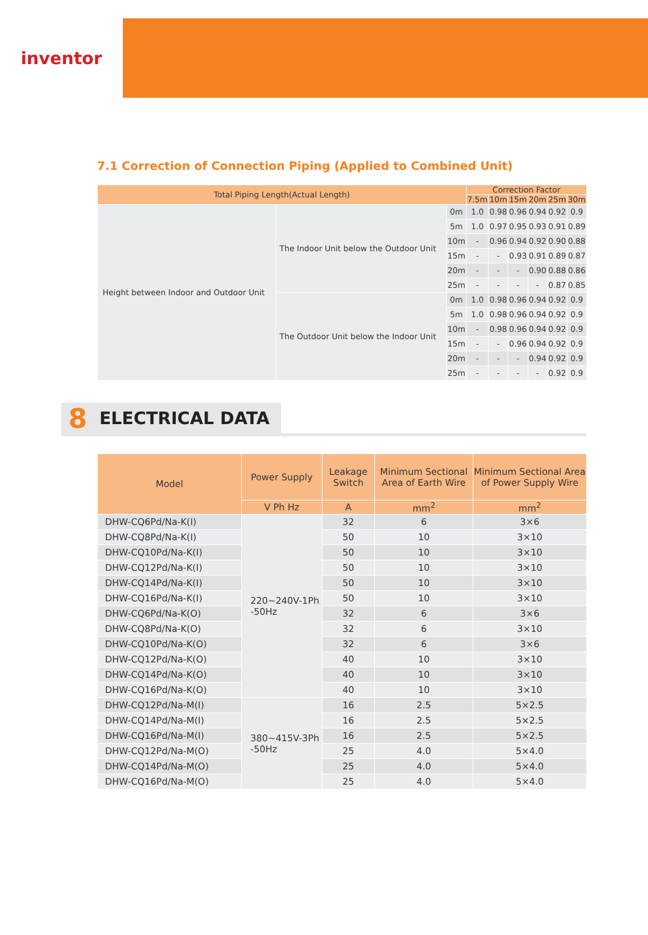inventor
7.1 Correction of Connection Piping (Applied to Combined Unit)
| Total Piping Length(Actual Length) | | | Correction Factor | | | | | |
| --- | --- | --- | --- | --- | --- | --- | --- | --- |
| | | | 7.5m | 10m | 15m | 20m | 25m | 30m |
| Height between Indoor and Outdoor Unit | The Indoor Unit below the Outdoor Unit | 0m | 1.0 | 0.98 | 0.96 | 0.94 | 0.92 | 0.9 |
| | | 5m | 1.0 | 0.97 | 0.95 | 0.93 | 0.91 | 0.89 |
| | | 10m | - | 0.96 | 0.94 | 0.92 | 0.90 | 0.88 |
| | | 15m | - | - | 0.93 | 0.91 | 0.89 | 0.87 |
| | | 20m | - | - | - | 0.90 | 0.88 | 0.86 |
| | | 25m | - | - | - | - | 0.87 | 0.85 |
| | The Outdoor Unit below the Indoor Unit | 0m | 1.0 | 0.98 | 0.96 | 0.94 | 0.92 | 0.9 |
| | | 5m | 1.0 | 0.98 | 0.96 | 0.94 | 0.92 | 0.9 |
| | | 10m | - | 0.98 | 0.96 | 0.94 | 0.92 | 0.9 |
| | | 15m | - | - | 0.96 | 0.94 | 0.92 | 0.9 |
| | | 20m | - | - | - | 0.94 | 0.92 | 0.9 |
| | | 25m | - | - | - | - | 0.92 | 0.9 |
8 ELECTRICAL DATA
| Model | Power Supply | Leakage Switch | Minimum Sectional Area of Earth Wire | Minimum Sectional Area of Power Supply Wire |
| --- | --- | --- | --- | --- |
| | V Ph Hz | A | mm<sup>2</sup> | mm<sup>2</sup> |
| DHW-CQ6Pd/Na-K(I) | 220~240V-1Ph -50Hz | 32 | 6 | 3×6 |
| DHW-CQ8Pd/Na-K(I) | | 50 | 10 | 3×10 |
| DHW-CQ10Pd/Na-K(I) | | 50 | 10 | 3×10 |
| DHW-CQ12Pd/Na-K(I) | | 50 | 10 | 3×10 |
| DHW-CQ14Pd/Na-K(I) | | 50 | 10 | 3×10 |
| DHW-CQ16Pd/Na-K(I) | | 50 | 10 | 3×10 |
| DHW-CQ6Pd/Na-K(O) | | 32 | 6 | 3×6 |
| DHW-CQ8Pd/Na-K(O) | | 32 | 6 | 3×10 |
| DHW-CQ10Pd/Na-K(O) | | 32 | 6 | 3×6 |
| DHW-CQ12Pd/Na-K(O) | | 40 | 10 | 3×10 |
| DHW-CQ14Pd/Na-K(O) | | 40 | 10 | 3×10 |
| DHW-CQ16Pd/Na-K(O) | | 40 | 10 | 3×10 |
| DHW-CQ12Pd/Na-M(I) | 380~415V-3Ph -50Hz | 16 | 2.5 | 5×2.5 |
| DHW-CQ14Pd/Na-M(I) | | 16 | 2.5 | 5×2.5 |
| DHW-CQ16Pd/Na-M(I) | | 16 | 2.5 | 5×2.5 |
| DHW-CQ12Pd/Na-M(O) | | 25 | 4.0 | 5×4.0 |
| DHW-CQ14Pd/Na-M(O) | | 25 | 4.0 | 5×4.0 |
| DHW-CQ16Pd/Na-M(O) | | 25 | 4.0 | 5×4.0 |